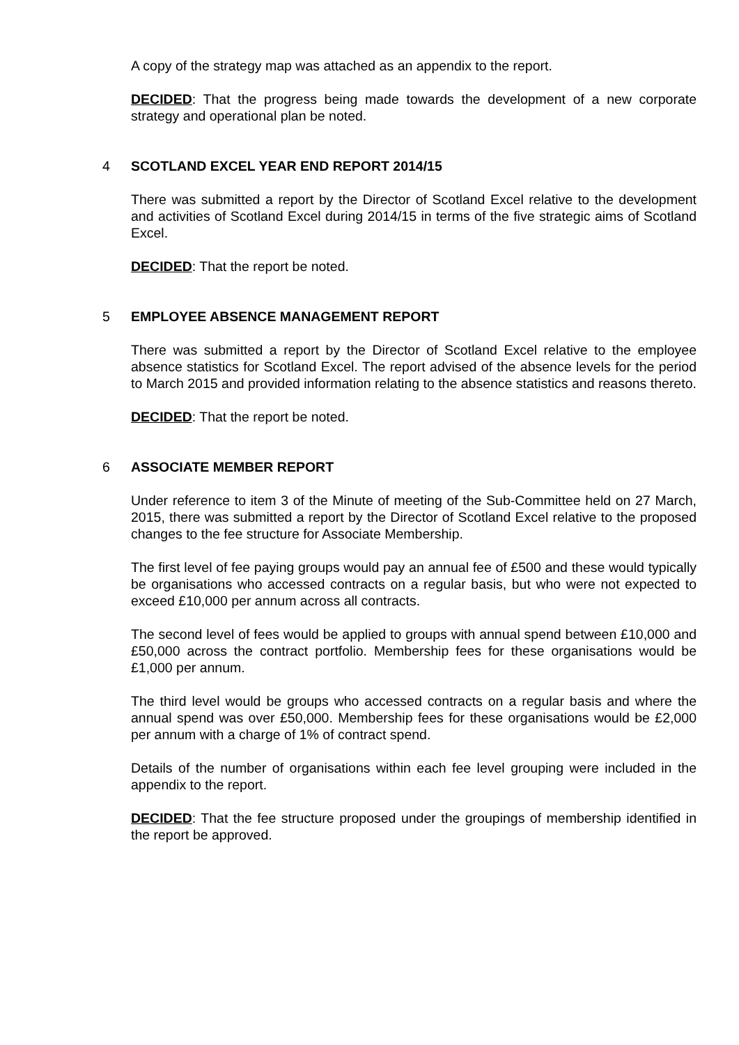A copy of the strategy map was attached as an appendix to the report.
DECIDED: That the progress being made towards the development of a new corporate strategy and operational plan be noted.
4 SCOTLAND EXCEL YEAR END REPORT 2014/15
There was submitted a report by the Director of Scotland Excel relative to the development and activities of Scotland Excel during 2014/15 in terms of the five strategic aims of Scotland Excel.
DECIDED: That the report be noted.
5 EMPLOYEE ABSENCE MANAGEMENT REPORT
There was submitted a report by the Director of Scotland Excel relative to the employee absence statistics for Scotland Excel. The report advised of the absence levels for the period to March 2015 and provided information relating to the absence statistics and reasons thereto.
DECIDED: That the report be noted.
6 ASSOCIATE MEMBER REPORT
Under reference to item 3 of the Minute of meeting of the Sub-Committee held on 27 March, 2015, there was submitted a report by the Director of Scotland Excel relative to the proposed changes to the fee structure for Associate Membership.
The first level of fee paying groups would pay an annual fee of £500 and these would typically be organisations who accessed contracts on a regular basis, but who were not expected to exceed £10,000 per annum across all contracts.
The second level of fees would be applied to groups with annual spend between £10,000 and £50,000 across the contract portfolio. Membership fees for these organisations would be £1,000 per annum.
The third level would be groups who accessed contracts on a regular basis and where the annual spend was over £50,000. Membership fees for these organisations would be £2,000 per annum with a charge of 1% of contract spend.
Details of the number of organisations within each fee level grouping were included in the appendix to the report.
DECIDED: That the fee structure proposed under the groupings of membership identified in the report be approved.